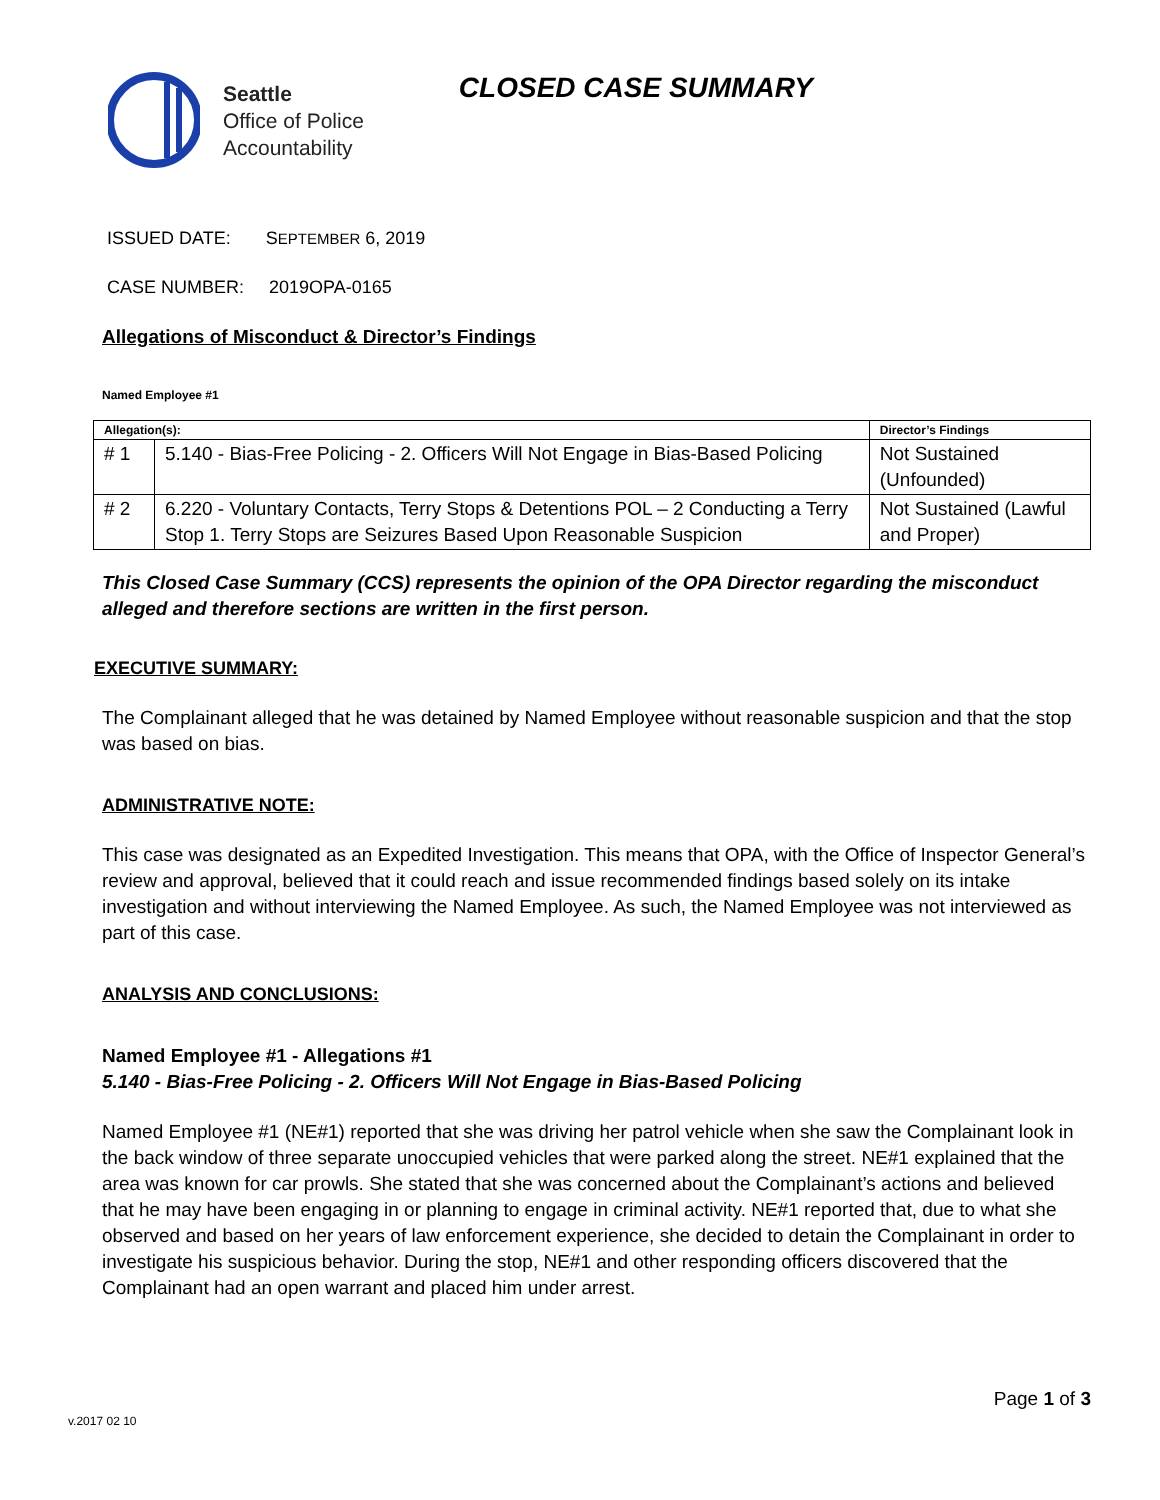Seattle
Office of Police
Accountability
CLOSED CASE SUMMARY
ISSUED DATE: SEPTEMBER 6, 2019
CASE NUMBER: 2019OPA-0165
Allegations of Misconduct & Director’s Findings
Named Employee #1
| Allegation(s): | | Director’s Findings |
| --- | --- | --- |
| # 1 | 5.140 - Bias-Free Policing - 2. Officers Will Not Engage in Bias-Based Policing | Not Sustained (Unfounded) |
| # 2 | 6.220 - Voluntary Contacts, Terry Stops & Detentions POL – 2 Conducting a Terry Stop 1. Terry Stops are Seizures Based Upon Reasonable Suspicion | Not Sustained (Lawful and Proper) |
This Closed Case Summary (CCS) represents the opinion of the OPA Director regarding the misconduct alleged and therefore sections are written in the first person.
EXECUTIVE SUMMARY:
The Complainant alleged that he was detained by Named Employee without reasonable suspicion and that the stop was based on bias.
ADMINISTRATIVE NOTE:
This case was designated as an Expedited Investigation. This means that OPA, with the Office of Inspector General’s review and approval, believed that it could reach and issue recommended findings based solely on its intake investigation and without interviewing the Named Employee. As such, the Named Employee was not interviewed as part of this case.
ANALYSIS AND CONCLUSIONS:
Named Employee #1 - Allegations #1
5.140 - Bias-Free Policing - 2. Officers Will Not Engage in Bias-Based Policing
Named Employee #1 (NE#1) reported that she was driving her patrol vehicle when she saw the Complainant look in the back window of three separate unoccupied vehicles that were parked along the street. NE#1 explained that the area was known for car prowls. She stated that she was concerned about the Complainant’s actions and believed that he may have been engaging in or planning to engage in criminal activity. NE#1 reported that, due to what she observed and based on her years of law enforcement experience, she decided to detain the Complainant in order to investigate his suspicious behavior. During the stop, NE#1 and other responding officers discovered that the Complainant had an open warrant and placed him under arrest.
Page 1 of 3
v.2017 02 10